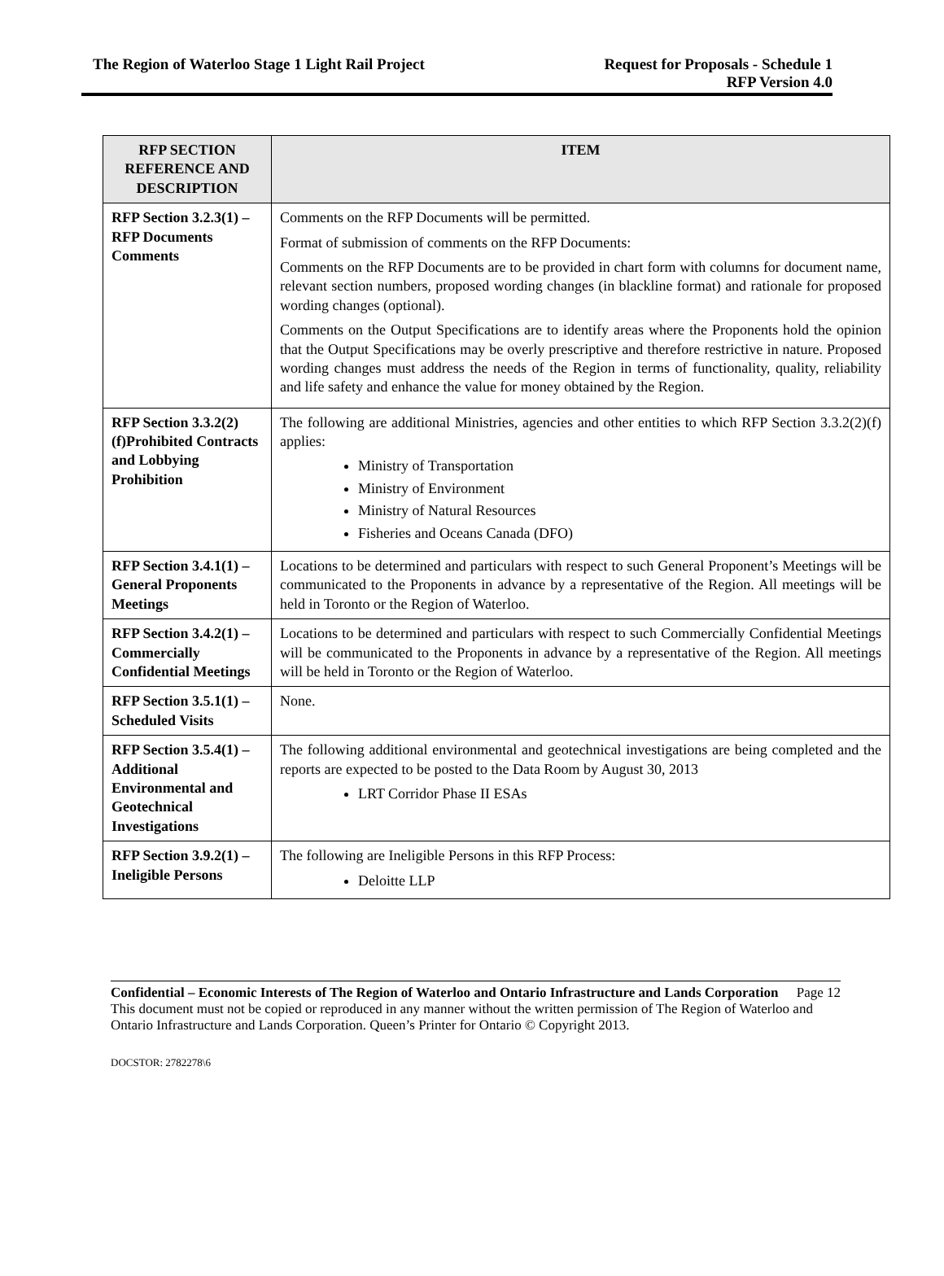The Region of Waterloo Stage 1 Light Rail Project
Request for Proposals - Schedule 1
RFP Version 4.0
| RFP SECTION REFERENCE AND DESCRIPTION | ITEM |
| --- | --- |
| RFP Section 3.2.3(1) – RFP Documents Comments | Comments on the RFP Documents will be permitted. Format of submission of comments on the RFP Documents: Comments on the RFP Documents are to be provided in chart form with columns for document name, relevant section numbers, proposed wording changes (in blackline format) and rationale for proposed wording changes (optional). Comments on the Output Specifications are to identify areas where the Proponents hold the opinion that the Output Specifications may be overly prescriptive and therefore restrictive in nature. Proposed wording changes must address the needs of the Region in terms of functionality, quality, reliability and life safety and enhance the value for money obtained by the Region. |
| RFP Section 3.3.2(2)(f)Prohibited Contracts and Lobbying Prohibition | The following are additional Ministries, agencies and other entities to which RFP Section 3.3.2(2)(f) applies: Ministry of Transportation Ministry of Environment Ministry of Natural Resources Fisheries and Oceans Canada (DFO) |
| RFP Section 3.4.1(1) – General Proponents Meetings | Locations to be determined and particulars with respect to such General Proponent’s Meetings will be communicated to the Proponents in advance by a representative of the Region. All meetings will be held in Toronto or the Region of Waterloo. |
| RFP Section 3.4.2(1) – Commercially Confidential Meetings | Locations to be determined and particulars with respect to such Commercially Confidential Meetings will be communicated to the Proponents in advance by a representative of the Region. All meetings will be held in Toronto or the Region of Waterloo. |
| RFP Section 3.5.1(1) – Scheduled Visits | None. |
| RFP Section 3.5.4(1) – Additional Environmental and Geotechnical Investigations | The following additional environmental and geotechnical investigations are being completed and the reports are expected to be posted to the Data Room by August 30, 2013 LRT Corridor Phase II ESAs |
| RFP Section 3.9.2(1) – Ineligible Persons | The following are Ineligible Persons in this RFP Process: Deloitte LLP |
Confidential – Economic Interests of The Region of Waterloo and Ontario Infrastructure and Lands Corporation Page 12
This document must not be copied or reproduced in any manner without the written permission of The Region of Waterloo and Ontario Infrastructure and Lands Corporation. Queen’s Printer for Ontario © Copyright 2013.
DOCSTOR: 2782278\6